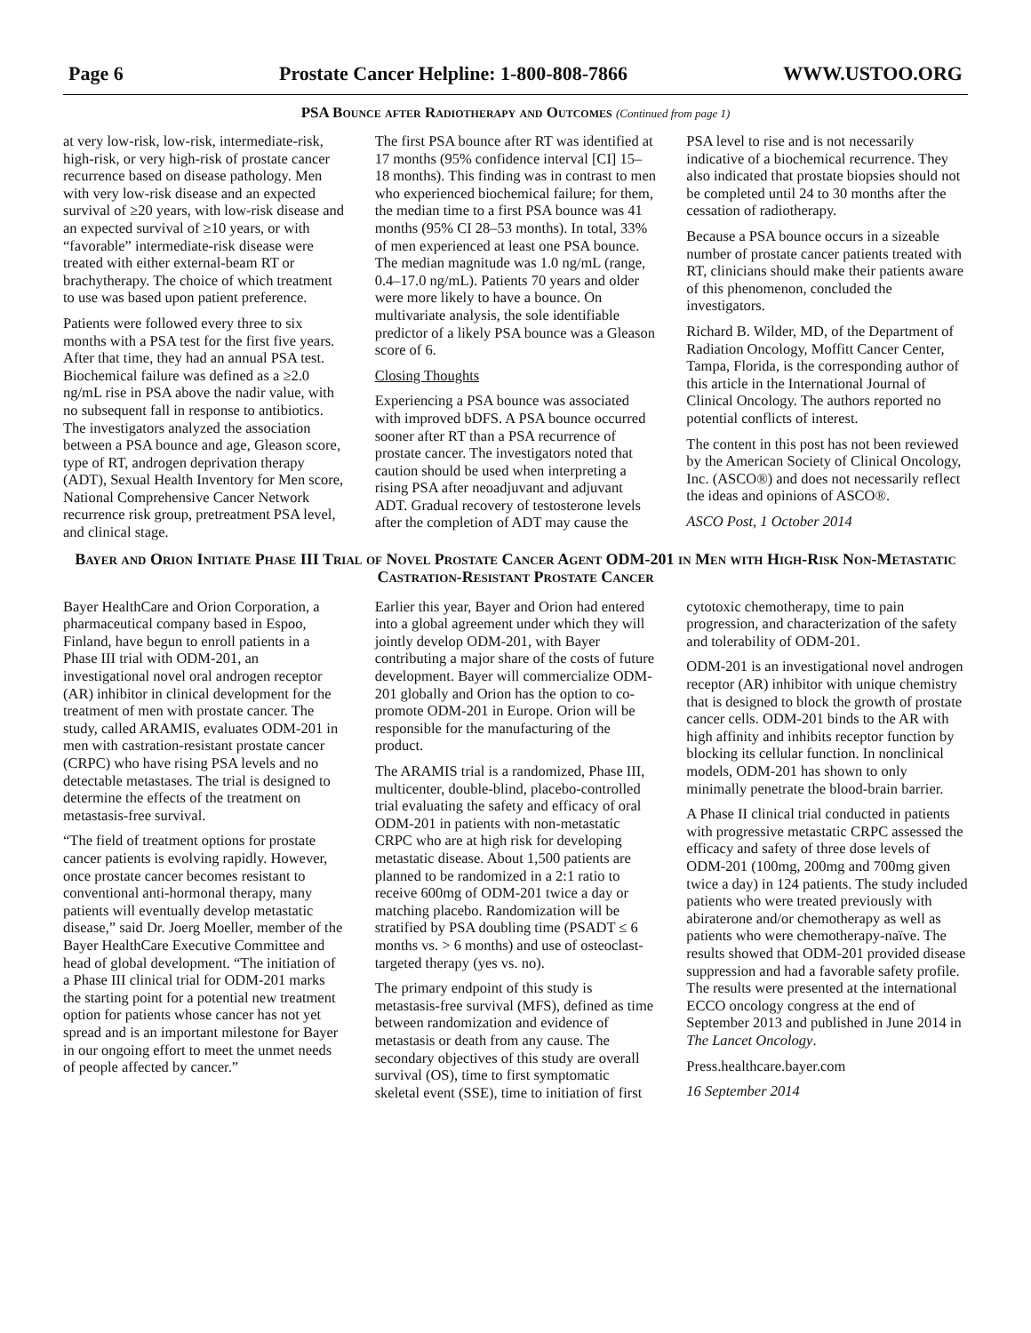Page 6 Prostate Cancer Helpline: 1-800-808-7866 WWW.USTOO.ORG
PSA Bounce after Radiotherapy and Outcomes (Continued from page 1)
at very low-risk, low-risk, intermediate-risk, high-risk, or very high-risk of prostate cancer recurrence based on disease pathology. Men with very low-risk disease and an expected survival of ≥20 years, with low-risk disease and an expected survival of ≥10 years, or with “favorable” intermediate-risk disease were treated with either external-beam RT or brachytherapy. The choice of which treatment to use was based upon patient preference.
Patients were followed every three to six months with a PSA test for the first five years. After that time, they had an annual PSA test. Biochemical failure was defined as a ≥2.0 ng/mL rise in PSA above the nadir value, with no subsequent fall in response to antibiotics. The investigators analyzed the association between a PSA bounce and age, Gleason score, type of RT, androgen deprivation therapy (ADT), Sexual Health Inventory for Men score, National Comprehensive Cancer Network recurrence risk group, pretreatment PSA level, and clinical stage.
The first PSA bounce after RT was identified at 17 months (95% confidence interval [CI] 15–18 months). This finding was in contrast to men who experienced biochemical failure; for them, the median time to a first PSA bounce was 41 months (95% CI 28–53 months). In total, 33% of men experienced at least one PSA bounce. The median magnitude was 1.0 ng/mL (range, 0.4–17.0 ng/mL). Patients 70 years and older were more likely to have a bounce. On multivariate analysis, the sole identifiable predictor of a likely PSA bounce was a Gleason score of 6.
Closing Thoughts
Experiencing a PSA bounce was associated with improved bDFS. A PSA bounce occurred sooner after RT than a PSA recurrence of prostate cancer. The investigators noted that caution should be used when interpreting a rising PSA after neoadjuvant and adjuvant ADT. Gradual recovery of testosterone levels after the completion of ADT may cause the PSA level to rise and is not necessarily indicative of a biochemical recurrence. They also indicated that prostate biopsies should not be completed until 24 to 30 months after the cessation of radiotherapy.
Because a PSA bounce occurs in a sizeable number of prostate cancer patients treated with RT, clinicians should make their patients aware of this phenomenon, concluded the investigators.
Richard B. Wilder, MD, of the Department of Radiation Oncology, Moffitt Cancer Center, Tampa, Florida, is the corresponding author of this article in the International Journal of Clinical Oncology. The authors reported no potential conflicts of interest.
The content in this post has not been reviewed by the American Society of Clinical Oncology, Inc. (ASCO®) and does not necessarily reflect the ideas and opinions of ASCO®.
ASCO Post, 1 October 2014
Bayer and Orion Initiate Phase III Trial of Novel Prostate Cancer Agent ODM-201 in Men with High-Risk Non-Metastatic Castration-Resistant Prostate Cancer
Bayer HealthCare and Orion Corporation, a pharmaceutical company based in Espoo, Finland, have begun to enroll patients in a Phase III trial with ODM-201, an investigational novel oral androgen receptor (AR) inhibitor in clinical development for the treatment of men with prostate cancer. The study, called ARAMIS, evaluates ODM-201 in men with castration-resistant prostate cancer (CRPC) who have rising PSA levels and no detectable metastases. The trial is designed to determine the effects of the treatment on metastasis-free survival.
“The field of treatment options for prostate cancer patients is evolving rapidly. However, once prostate cancer becomes resistant to conventional anti-hormonal therapy, many patients will eventually develop metastatic disease,” said Dr. Joerg Moeller, member of the Bayer HealthCare Executive Committee and head of global development. “The initiation of a Phase III clinical trial for ODM-201 marks the starting point for a potential new treatment option for patients whose cancer has not yet spread and is an important milestone for Bayer in our ongoing effort to meet the unmet needs of people affected by cancer.”
Earlier this year, Bayer and Orion had entered into a global agreement under which they will jointly develop ODM-201, with Bayer contributing a major share of the costs of future development. Bayer will commercialize ODM-201 globally and Orion has the option to co-promote ODM-201 in Europe. Orion will be responsible for the manufacturing of the product.
The ARAMIS trial is a randomized, Phase III, multicenter, double-blind, placebo-controlled trial evaluating the safety and efficacy of oral ODM-201 in patients with non-metastatic CRPC who are at high risk for developing metastatic disease. About 1,500 patients are planned to be randomized in a 2:1 ratio to receive 600mg of ODM-201 twice a day or matching placebo. Randomization will be stratified by PSA doubling time (PSADT ≤ 6 months vs. > 6 months) and use of osteoclast-targeted therapy (yes vs. no).
The primary endpoint of this study is metastasis-free survival (MFS), defined as time between randomization and evidence of metastasis or death from any cause. The secondary objectives of this study are overall survival (OS), time to first symptomatic skeletal event (SSE), time to initiation of first cytotoxic chemotherapy, time to pain progression, and characterization of the safety and tolerability of ODM-201.
ODM-201 is an investigational novel androgen receptor (AR) inhibitor with unique chemistry that is designed to block the growth of prostate cancer cells. ODM-201 binds to the AR with high affinity and inhibits receptor function by blocking its cellular function. In nonclinical models, ODM-201 has shown to only minimally penetrate the blood-brain barrier.
A Phase II clinical trial conducted in patients with progressive metastatic CRPC assessed the efficacy and safety of three dose levels of ODM-201 (100mg, 200mg and 700mg given twice a day) in 124 patients. The study included patients who were treated previously with abiraterone and/or chemotherapy as well as patients who were chemotherapy-naïve. The results showed that ODM-201 provided disease suppression and had a favorable safety profile. The results were presented at the international ECCO oncology congress at the end of September 2013 and published in June 2014 in The Lancet Oncology.
Press.healthcare.bayer.com
16 September 2014